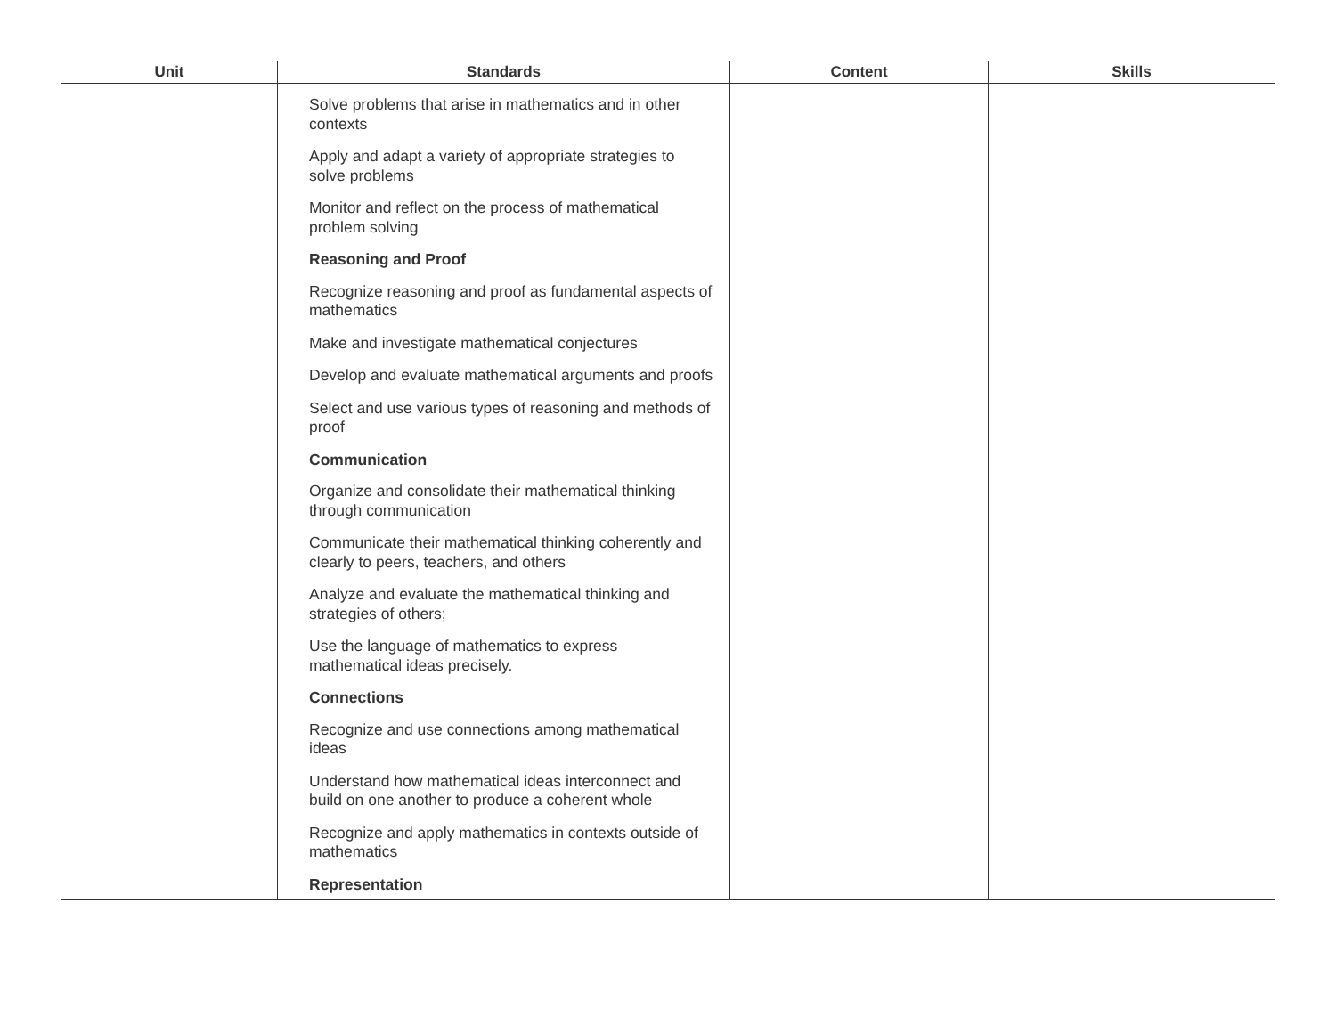| Unit | Standards | Content | Skills |
| --- | --- | --- | --- |
| | Solve problems that arise in mathematics and in other contexts Apply and adapt a variety of appropriate strategies to solve problems Monitor and reflect on the process of mathematical problem solving Reasoning and Proof Recognize reasoning and proof as fundamental aspects of mathematics Make and investigate mathematical conjectures Develop and evaluate mathematical arguments and proofs Select and use various types of reasoning and methods of proof Communication Organize and consolidate their mathematical thinking through communication Communicate their mathematical thinking coherently and clearly to peers, teachers, and others Analyze and evaluate the mathematical thinking and strategies of others; Use the language of mathematics to express mathematical ideas precisely. Connections Recognize and use connections among mathematical ideas Understand how mathematical ideas interconnect and build on one another to produce a coherent whole Recognize and apply mathematics in contexts outside of mathematics Representation | | |